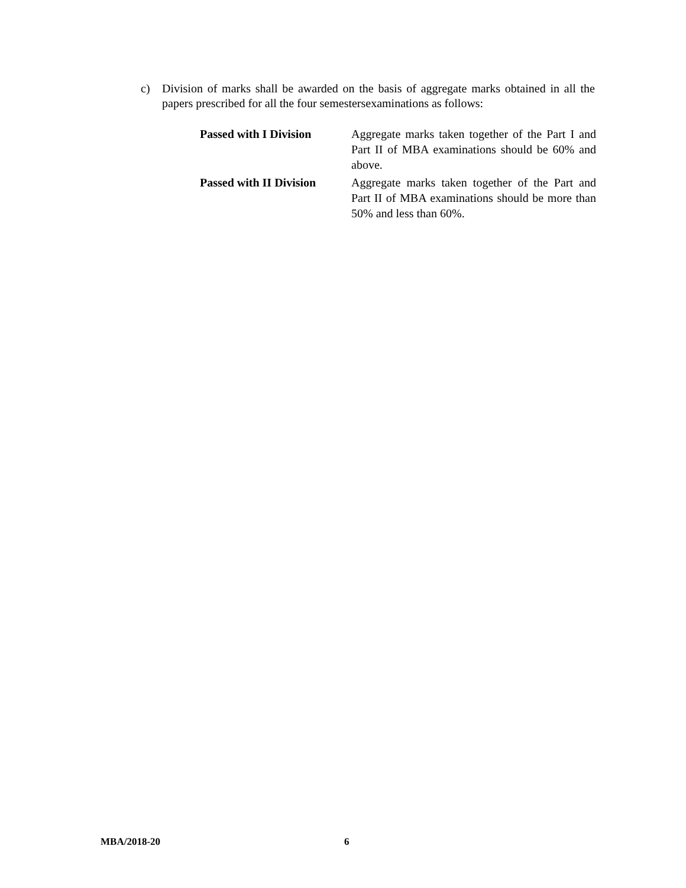c) Division of marks shall be awarded on the basis of aggregate marks obtained in all the papers prescribed for all the four semestersexaminations as follows:
| Passed with I Division | Aggregate marks taken together of the Part I and Part II of MBA examinations should be 60% and above. |
| Passed with II Division | Aggregate marks taken together of the Part and Part II of MBA examinations should be more than 50% and less than 60%. |
MBA/2018-20 6